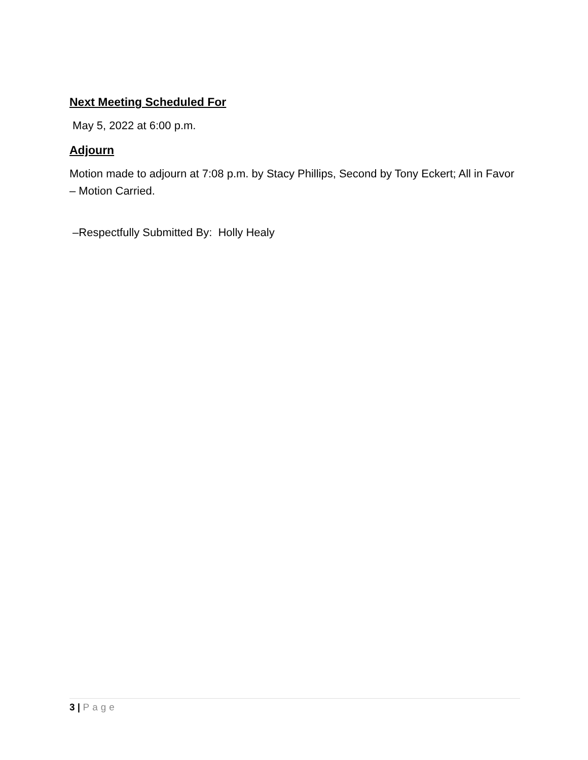Next Meeting Scheduled For
May 5, 2022 at 6:00 p.m.
Adjourn
Motion made to adjourn at 7:08 p.m. by Stacy Phillips, Second by Tony Eckert; All in Favor – Motion Carried.
–Respectfully Submitted By: Holly Healy
3 | Page